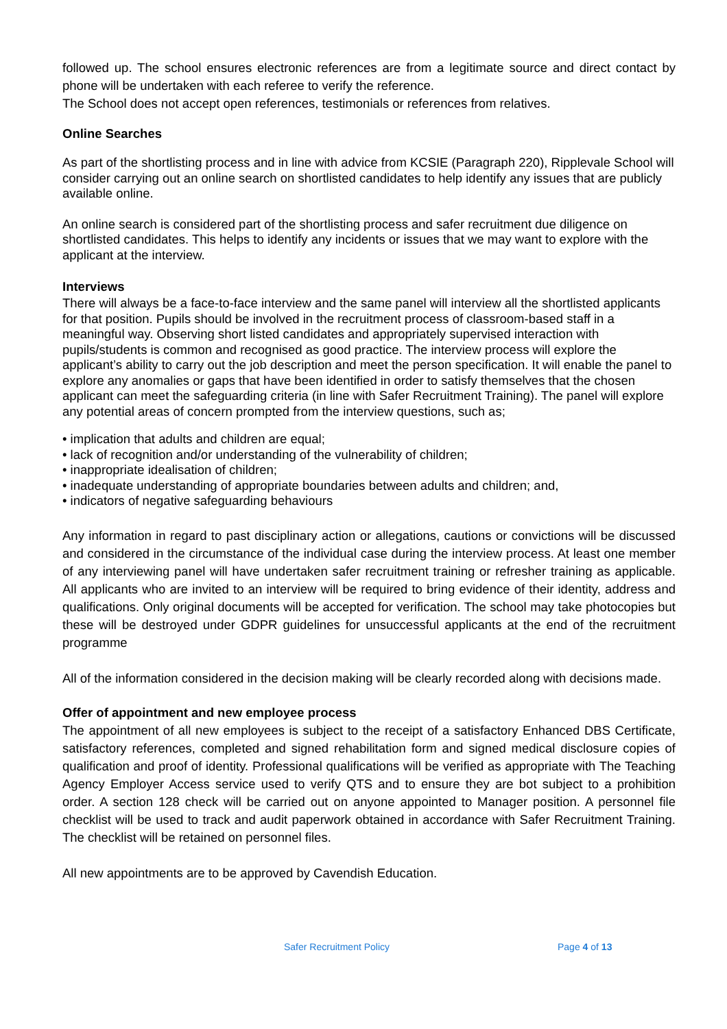followed up. The school ensures electronic references are from a legitimate source and direct contact by phone will be undertaken with each referee to verify the reference.
The School does not accept open references, testimonials or references from relatives.
Online Searches
As part of the shortlisting process and in line with advice from KCSIE (Paragraph 220), Ripplevale School will consider carrying out an online search on shortlisted candidates to help identify any issues that are publicly available online.
An online search is considered part of the shortlisting process and safer recruitment due diligence on shortlisted candidates. This helps to identify any incidents or issues that we may want to explore with the applicant at the interview.
Interviews
There will always be a face-to-face interview and the same panel will interview all the shortlisted applicants for that position. Pupils should be involved in the recruitment process of classroom-based staff in a meaningful way. Observing short listed candidates and appropriately supervised interaction with pupils/students is common and recognised as good practice. The interview process will explore the applicant’s ability to carry out the job description and meet the person specification. It will enable the panel to explore any anomalies or gaps that have been identified in order to satisfy themselves that the chosen applicant can meet the safeguarding criteria (in line with Safer Recruitment Training). The panel will explore any potential areas of concern prompted from the interview questions, such as;
• implication that adults and children are equal;
• lack of recognition and/or understanding of the vulnerability of children;
• inappropriate idealisation of children;
• inadequate understanding of appropriate boundaries between adults and children; and,
• indicators of negative safeguarding behaviours
Any information in regard to past disciplinary action or allegations, cautions or convictions will be discussed and considered in the circumstance of the individual case during the interview process. At least one member of any interviewing panel will have undertaken safer recruitment training or refresher training as applicable. All applicants who are invited to an interview will be required to bring evidence of their identity, address and qualifications. Only original documents will be accepted for verification. The school may take photocopies but these will be destroyed under GDPR guidelines for unsuccessful applicants at the end of the recruitment programme
All of the information considered in the decision making will be clearly recorded along with decisions made.
Offer of appointment and new employee process
The appointment of all new employees is subject to the receipt of a satisfactory Enhanced DBS Certificate, satisfactory references, completed and signed rehabilitation form and signed medical disclosure copies of qualification and proof of identity. Professional qualifications will be verified as appropriate with The Teaching Agency Employer Access service used to verify QTS and to ensure they are bot subject to a prohibition order. A section 128 check will be carried out on anyone appointed to Manager position. A personnel file checklist will be used to track and audit paperwork obtained in accordance with Safer Recruitment Training. The checklist will be retained on personnel files.
All new appointments are to be approved by Cavendish Education.
Safer Recruitment Policy Page 4 of 13